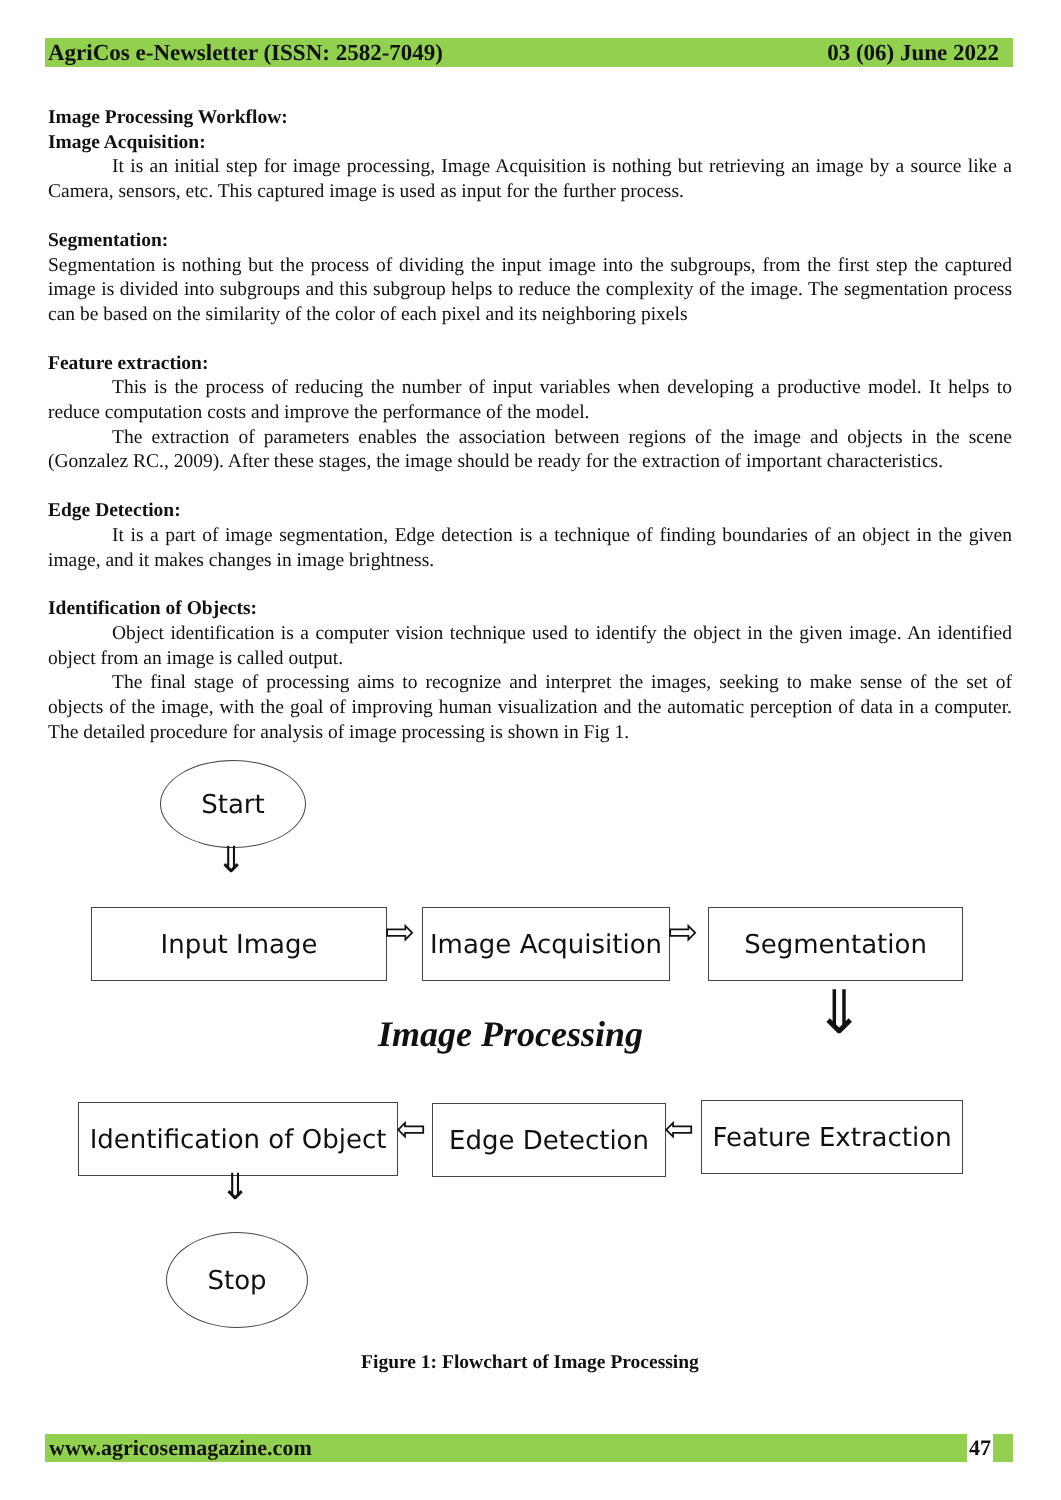AgriCos e-Newsletter (ISSN: 2582-7049) 03 (06) June 2022
Image Processing Workflow:
Image Acquisition:
It is an initial step for image processing, Image Acquisition is nothing but retrieving an image by a source like a Camera, sensors, etc. This captured image is used as input for the further process.
Segmentation:
Segmentation is nothing but the process of dividing the input image into the subgroups, from the first step the captured image is divided into subgroups and this subgroup helps to reduce the complexity of the image. The segmentation process can be based on the similarity of the color of each pixel and its neighboring pixels
Feature extraction:
This is the process of reducing the number of input variables when developing a productive model. It helps to reduce computation costs and improve the performance of the model.
The extraction of parameters enables the association between regions of the image and objects in the scene (Gonzalez RC., 2009). After these stages, the image should be ready for the extraction of important characteristics.
Edge Detection:
It is a part of image segmentation, Edge detection is a technique of finding boundaries of an object in the given image, and it makes changes in image brightness.
Identification of Objects:
Object identification is a computer vision technique used to identify the object in the given image. An identified object from an image is called output.
The final stage of processing aims to recognize and interpret the images, seeking to make sense of the set of objects of the image, with the goal of improving human visualization and the automatic perception of data in a computer. The detailed procedure for analysis of image processing is shown in Fig 1.
Start
⇓
Input Image ⇨
Image Acquisition
⇨ Segmentation
⇓
Image Processing
Identification of Object
⇦ Edge Detection ⇦
Feature Extraction
⇓
Stop
Figure 1: Flowchart of Image Processing
www.agricosemagazine.com 47